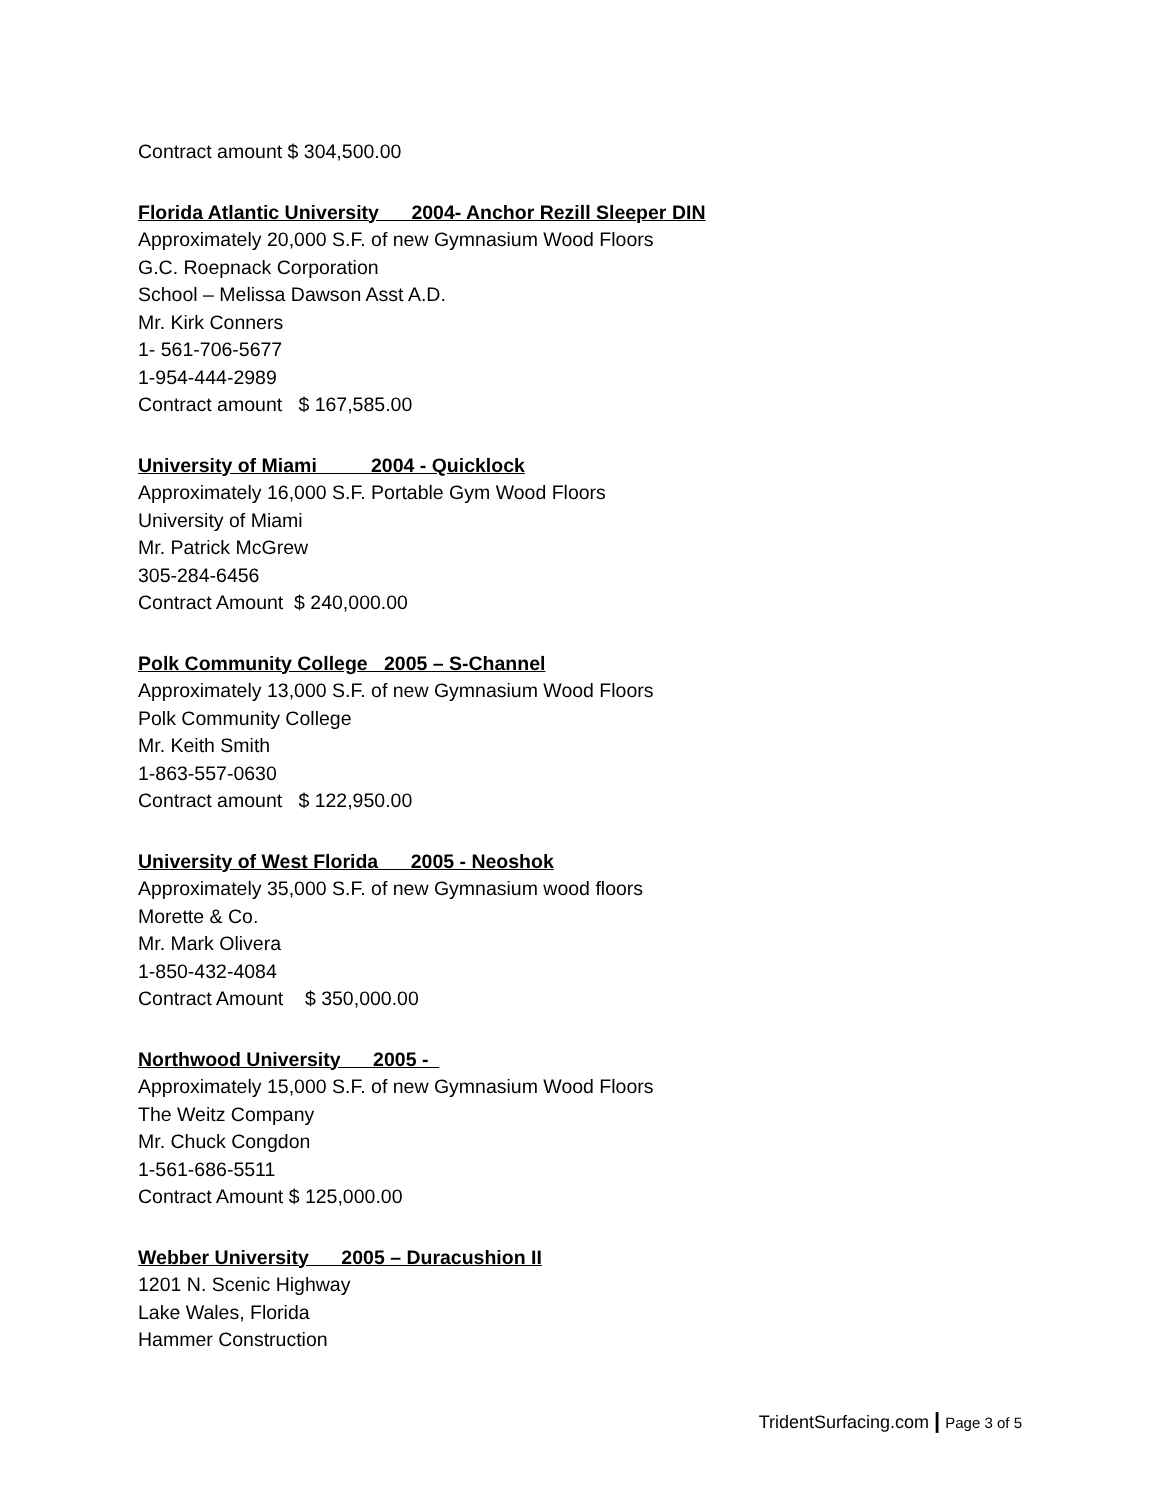Contract amount $ 304,500.00
Florida Atlantic University 2004- Anchor Rezill Sleeper DIN
Approximately 20,000 S.F. of new Gymnasium Wood Floors
G.C. Roepnack Corporation
School – Melissa Dawson Asst A.D.
Mr. Kirk Conners
1- 561-706-5677
1-954-444-2989
Contract amount $ 167,585.00
University of Miami 2004 - Quicklock
Approximately 16,000 S.F. Portable Gym Wood Floors
University of Miami
Mr. Patrick McGrew
305-284-6456
Contract Amount $ 240,000.00
Polk Community College 2005 – S-Channel
Approximately 13,000 S.F. of new Gymnasium Wood Floors
Polk Community College
Mr. Keith Smith
1-863-557-0630
Contract amount $ 122,950.00
University of West Florida 2005 - Neoshok
Approximately 35,000 S.F. of new Gymnasium wood floors
Morette & Co.
Mr. Mark Olivera
1-850-432-4084
Contract Amount $ 350,000.00
Northwood University 2005 -
Approximately 15,000 S.F. of new Gymnasium Wood Floors
The Weitz Company
Mr. Chuck Congdon
1-561-686-5511
Contract Amount $ 125,000.00
Webber University 2005 – Duracushion II
1201 N. Scenic Highway
Lake Wales, Florida
Hammer Construction
TridentSurfacing.com | Page 3 of 5